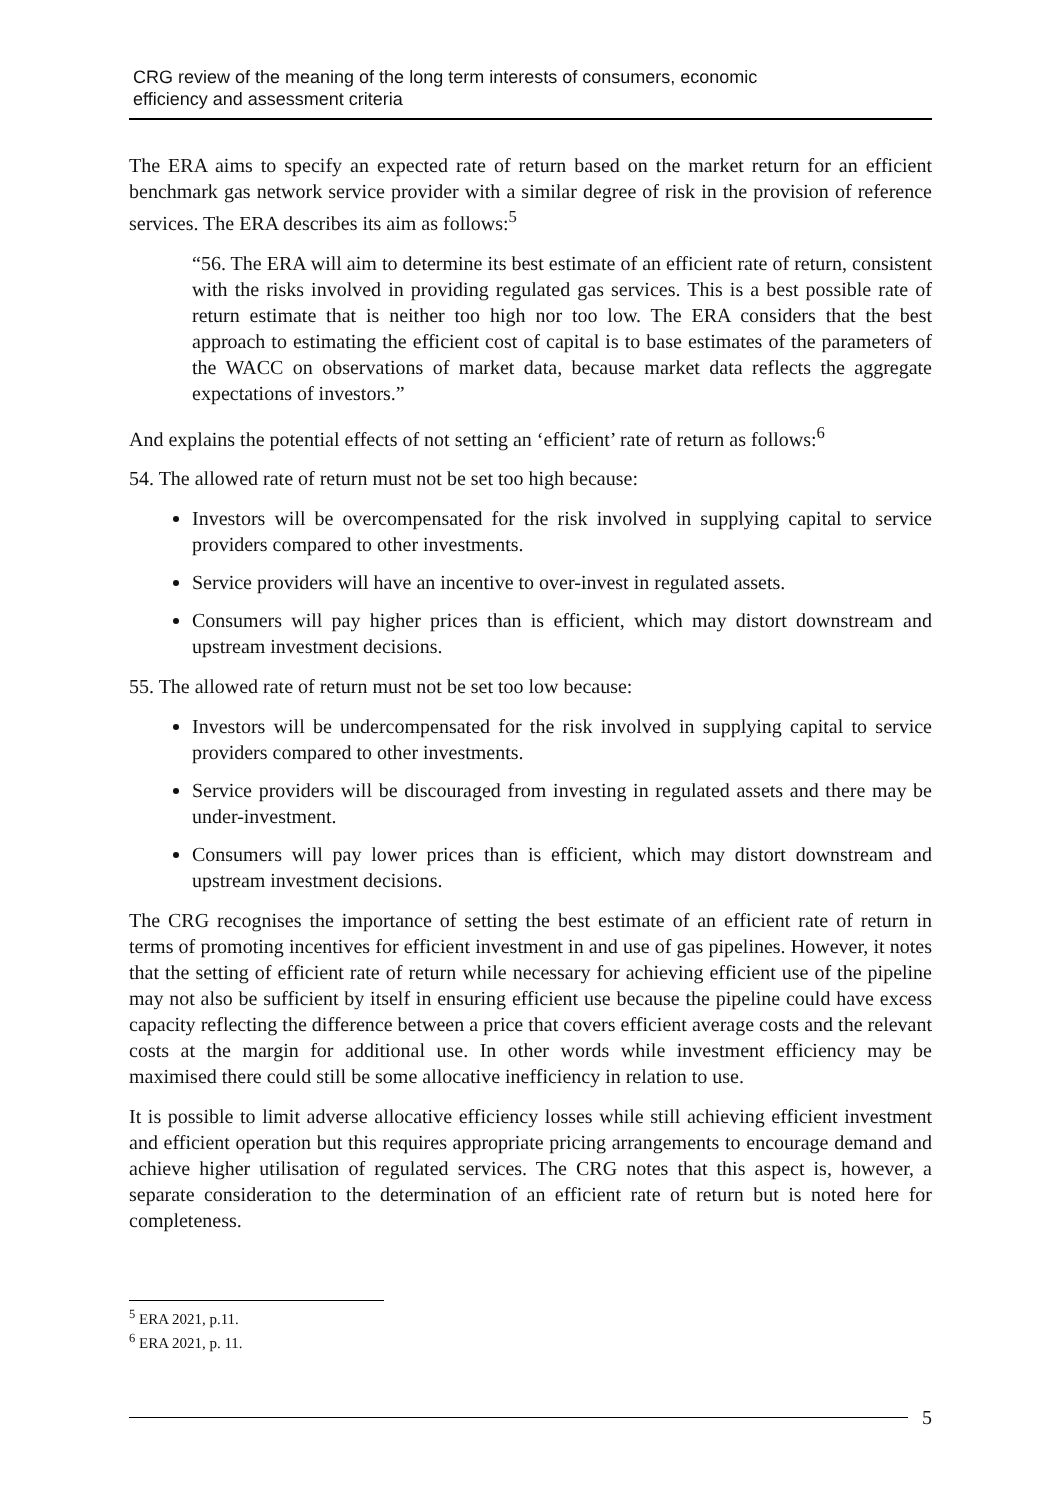CRG review of the meaning of the long term interests of consumers, economic
efficiency and assessment criteria
The ERA aims to specify an expected rate of return based on the market return for an efficient benchmark gas network service provider with a similar degree of risk in the provision of reference services. The ERA describes its aim as follows:<sup>5</sup>
“56. The ERA will aim to determine its best estimate of an efficient rate of return, consistent with the risks involved in providing regulated gas services. This is a best possible rate of return estimate that is neither too high nor too low. The ERA considers that the best approach to estimating the efficient cost of capital is to base estimates of the parameters of the WACC on observations of market data, because market data reflects the aggregate expectations of investors.”
And explains the potential effects of not setting an ‘efficient’ rate of return as follows:<sup>6</sup>
54. The allowed rate of return must not be set too high because:
Investors will be overcompensated for the risk involved in supplying capital to service providers compared to other investments.
Service providers will have an incentive to over-invest in regulated assets.
Consumers will pay higher prices than is efficient, which may distort downstream and upstream investment decisions.
55. The allowed rate of return must not be set too low because:
Investors will be undercompensated for the risk involved in supplying capital to service providers compared to other investments.
Service providers will be discouraged from investing in regulated assets and there may be under-investment.
Consumers will pay lower prices than is efficient, which may distort downstream and upstream investment decisions.
The CRG recognises the importance of setting the best estimate of an efficient rate of return in terms of promoting incentives for efficient investment in and use of gas pipelines. However, it notes that the setting of efficient rate of return while necessary for achieving efficient use of the pipeline may not also be sufficient by itself in ensuring efficient use because the pipeline could have excess capacity reflecting the difference between a price that covers efficient average costs and the relevant costs at the margin for additional use. In other words while investment efficiency may be maximised there could still be some allocative inefficiency in relation to use.
It is possible to limit adverse allocative efficiency losses while still achieving efficient investment and efficient operation but this requires appropriate pricing arrangements to encourage demand and achieve higher utilisation of regulated services. The CRG notes that this aspect is, however, a separate consideration to the determination of an efficient rate of return but is noted here for completeness.
<sup>5</sup> ERA 2021, p.11.
<sup>6</sup> ERA 2021, p. 11.
5